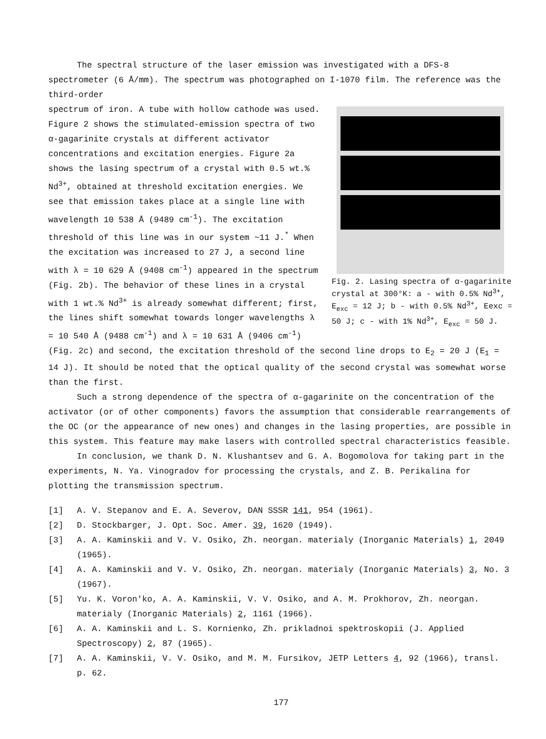The spectral structure of the laser emission was investigated with a DFS-8 spectrometer (6 Å/mm). The spectrum was photographed on I-1070 film. The reference was the third-order
Fig. 2. Lasing spectra of α-gagarinite crystal at 300°K: a - with 0.5% Nd<sup>3+</sup>, E<sub>exc</sub> = 12 J; b - with 0.5% Nd<sup>3+</sup>, Eexc = 50 J; c - with 1% Nd<sup>3+</sup>, E<sub>exc</sub> = 50 J.
spectrum of iron. A tube with hollow cathode was used. Figure 2 shows the stimulated-emission spectra of two α-gagarinite crystals at different activator concentrations and excitation energies. Figure 2a shows the lasing spectrum of a crystal with 0.5 wt.% Nd<sup>3+</sup>, obtained at threshold excitation energies. We see that emission takes place at a single line with wavelength 10 538 Å (9489 cm<sup>-1</sup>). The excitation threshold of this line was in our system ~11 J.<sup>*</sup> When the excitation was increased to 27 J, a second line with λ = 10 629 Å (9408 cm<sup>-1</sup>) appeared in the spectrum (Fig. 2b). The behavior of these lines in a crystal with 1 wt.% Nd<sup>3+</sup> is already somewhat different; first, the lines shift somewhat towards longer wavelengths λ = 10 540 Å (9488 cm<sup>-1</sup>) and λ = 10 631 Å (9406 cm<sup>-1</sup>) (Fig. 2c) and second, the excitation threshold of the second line drops to E<sub>2</sub> = 20 J (E<sub>1</sub> = 14 J). It should be noted that the optical quality of the second crystal was somewhat worse than the first.
Such a strong dependence of the spectra of α-gagarinite on the concentration of the activator (or of other components) favors the assumption that considerable rearrangements of the OC (or the appearance of new ones) and changes in the lasing properties, are possible in this system. This feature may make lasers with controlled spectral characteristics feasible.
In conclusion, we thank D. N. Klushantsev and G. A. Bogomolova for taking part in the experiments, N. Ya. Vinogradov for processing the crystals, and Z. B. Perikalina for plotting the transmission spectrum.
[1] A. V. Stepanov and E. A. Severov, DAN SSSR 141, 954 (1961).
[2] D. Stockbarger, J. Opt. Soc. Amer. 39, 1620 (1949).
[3] A. A. Kaminskii and V. V. Osiko, Zh. neorgan. materialy (Inorganic Materials) 1, 2049 (1965).
[4] A. A. Kaminskii and V. V. Osiko, Zh. neorgan. materialy (Inorganic Materials) 3, No. 3 (1967).
[5] Yu. K. Voron'ko, A. A. Kaminskii, V. V. Osiko, and A. M. Prokhorov, Zh. neorgan. materialy (Inorganic Materials) 2, 1161 (1966).
[6] A. A. Kaminskii and L. S. Kornienko, Zh. prikladnoi spektroskopii (J. Applied Spectroscopy) 2, 87 (1965).
[7] A. A. Kaminskii, V. V. Osiko, and M. M. Fursikov, JETP Letters 4, 92 (1966), transl. p. 62.
177